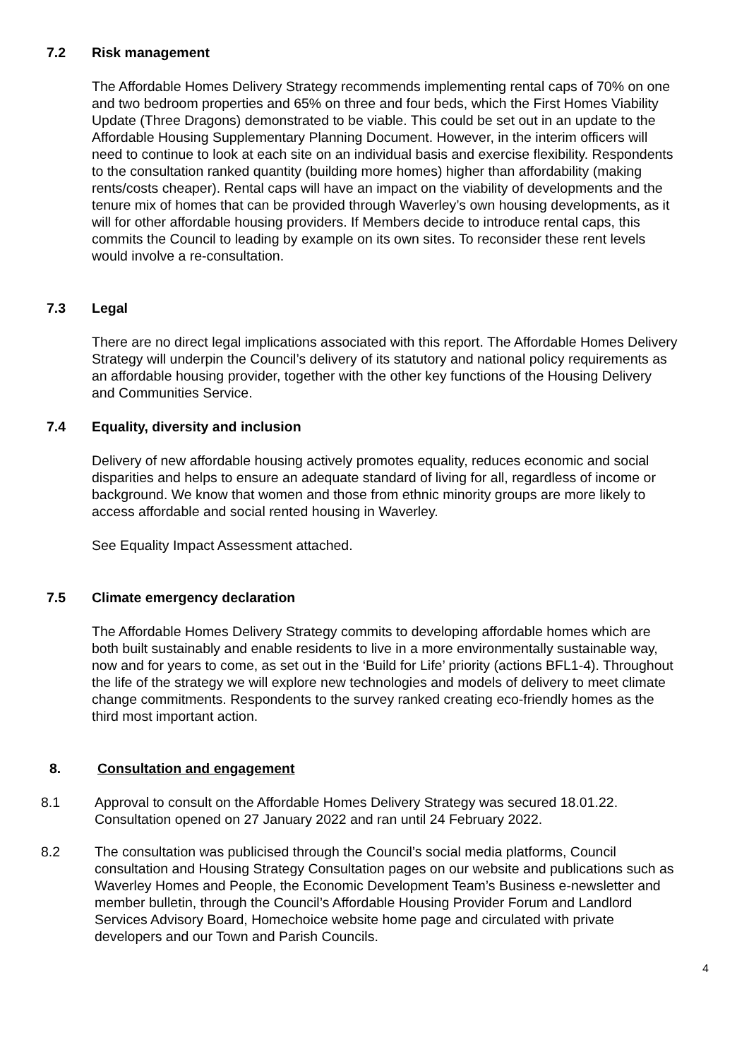7.2 Risk management
The Affordable Homes Delivery Strategy recommends implementing rental caps of 70% on one and two bedroom properties and 65% on three and four beds, which the First Homes Viability Update (Three Dragons) demonstrated to be viable. This could be set out in an update to the Affordable Housing Supplementary Planning Document. However, in the interim officers will need to continue to look at each site on an individual basis and exercise flexibility. Respondents to the consultation ranked quantity (building more homes) higher than affordability (making rents/costs cheaper). Rental caps will have an impact on the viability of developments and the tenure mix of homes that can be provided through Waverley’s own housing developments, as it will for other affordable housing providers. If Members decide to introduce rental caps, this commits the Council to leading by example on its own sites. To reconsider these rent levels would involve a re-consultation.
7.3 Legal
There are no direct legal implications associated with this report. The Affordable Homes Delivery Strategy will underpin the Council’s delivery of its statutory and national policy requirements as an affordable housing provider, together with the other key functions of the Housing Delivery and Communities Service.
7.4 Equality, diversity and inclusion
Delivery of new affordable housing actively promotes equality, reduces economic and social disparities and helps to ensure an adequate standard of living for all, regardless of income or background. We know that women and those from ethnic minority groups are more likely to access affordable and social rented housing in Waverley.
See Equality Impact Assessment attached.
7.5 Climate emergency declaration
The Affordable Homes Delivery Strategy commits to developing affordable homes which are both built sustainably and enable residents to live in a more environmentally sustainable way, now and for years to come, as set out in the ‘Build for Life’ priority (actions BFL1-4). Throughout the life of the strategy we will explore new technologies and models of delivery to meet climate change commitments. Respondents to the survey ranked creating eco-friendly homes as the third most important action.
8. Consultation and engagement
8.1 Approval to consult on the Affordable Homes Delivery Strategy was secured 18.01.22. Consultation opened on 27 January 2022 and ran until 24 February 2022.
8.2 The consultation was publicised through the Council’s social media platforms, Council consultation and Housing Strategy Consultation pages on our website and publications such as Waverley Homes and People, the Economic Development Team’s Business e-newsletter and member bulletin, through the Council’s Affordable Housing Provider Forum and Landlord Services Advisory Board, Homechoice website home page and circulated with private developers and our Town and Parish Councils.
4